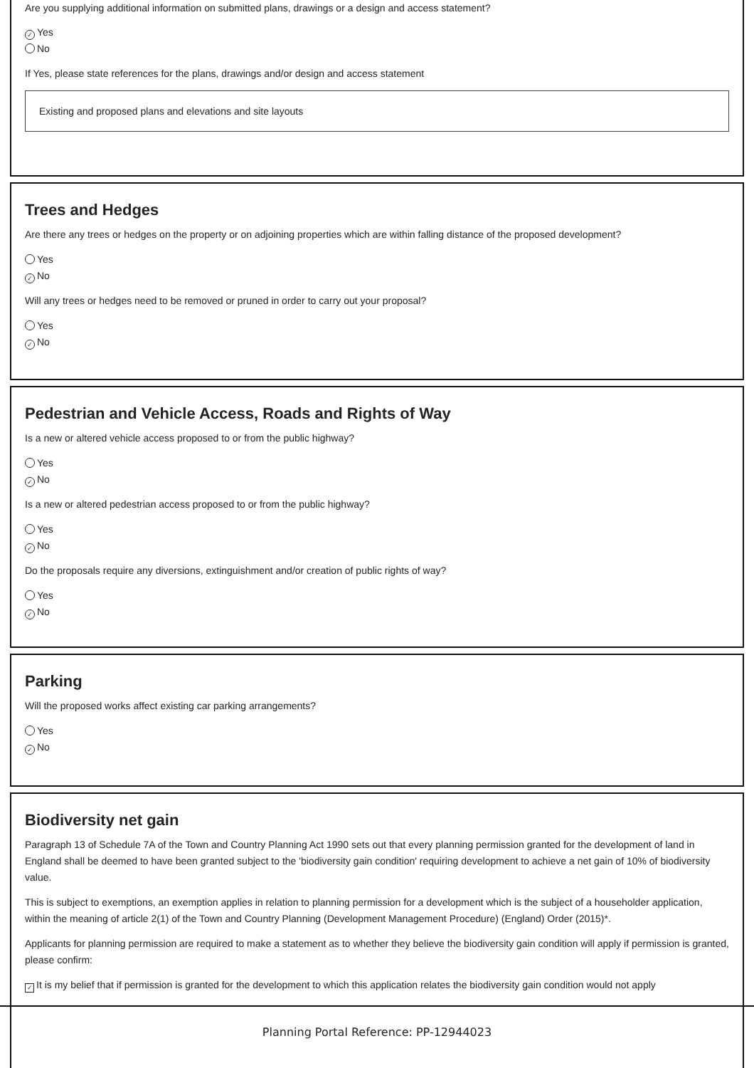Are you supplying additional information on submitted plans, drawings or a design and access statement?
✓ Yes
No
If Yes, please state references for the plans, drawings and/or design and access statement
Existing and proposed plans and elevations and site layouts
Trees and Hedges
Are there any trees or hedges on the property or on adjoining properties which are within falling distance of the proposed development?
Yes
✓ No
Will any trees or hedges need to be removed or pruned in order to carry out your proposal?
Yes
✓ No
Pedestrian and Vehicle Access, Roads and Rights of Way
Is a new or altered vehicle access proposed to or from the public highway?
Yes
✓ No
Is a new or altered pedestrian access proposed to or from the public highway?
Yes
✓ No
Do the proposals require any diversions, extinguishment and/or creation of public rights of way?
Yes
✓ No
Parking
Will the proposed works affect existing car parking arrangements?
Yes
✓ No
Biodiversity net gain
Paragraph 13 of Schedule 7A of the Town and Country Planning Act 1990 sets out that every planning permission granted for the development of land in England shall be deemed to have been granted subject to the 'biodiversity gain condition' requiring development to achieve a net gain of 10% of biodiversity value.
This is subject to exemptions, an exemption applies in relation to planning permission for a development which is the subject of a householder application, within the meaning of article 2(1) of the Town and Country Planning (Development Management Procedure) (England) Order (2015)*.
Applicants for planning permission are required to make a statement as to whether they believe the biodiversity gain condition will apply if permission is granted, please confirm:
✓ It is my belief that if permission is granted for the development to which this application relates the biodiversity gain condition would not apply
Planning Portal Reference: PP-12944023